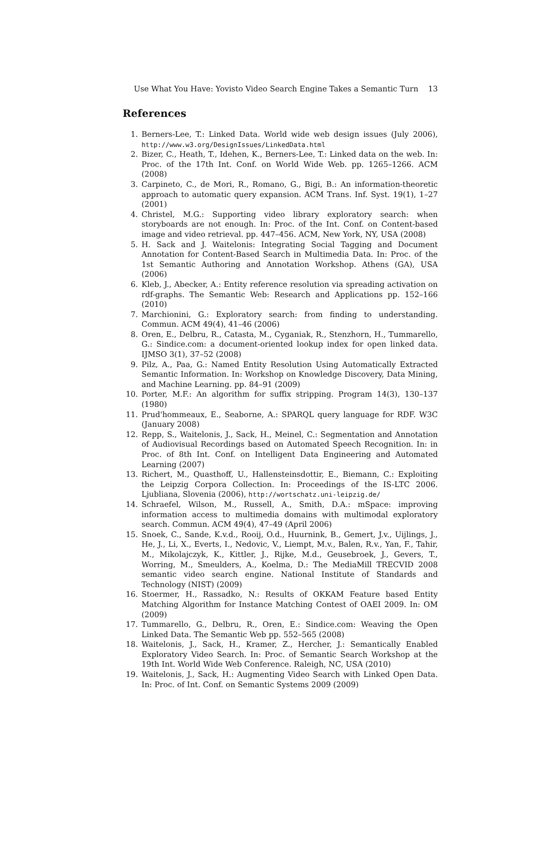Use What You Have: Yovisto Video Search Engine Takes a Semantic Turn 13
References
1. Berners-Lee, T.: Linked Data. World wide web design issues (July 2006), http://www.w3.org/DesignIssues/LinkedData.html
2. Bizer, C., Heath, T., Idehen, K., Berners-Lee, T.: Linked data on the web. In: Proc. of the 17th Int. Conf. on World Wide Web. pp. 1265–1266. ACM (2008)
3. Carpineto, C., de Mori, R., Romano, G., Bigi, B.: An information-theoretic approach to automatic query expansion. ACM Trans. Inf. Syst. 19(1), 1–27 (2001)
4. Christel, M.G.: Supporting video library exploratory search: when storyboards are not enough. In: Proc. of the Int. Conf. on Content-based image and video retrieval. pp. 447–456. ACM, New York, NY, USA (2008)
5. H. Sack and J. Waitelonis: Integrating Social Tagging and Document Annotation for Content-Based Search in Multimedia Data. In: Proc. of the 1st Semantic Authoring and Annotation Workshop. Athens (GA), USA (2006)
6. Kleb, J., Abecker, A.: Entity reference resolution via spreading activation on rdf-graphs. The Semantic Web: Research and Applications pp. 152–166 (2010)
7. Marchionini, G.: Exploratory search: from finding to understanding. Commun. ACM 49(4), 41–46 (2006)
8. Oren, E., Delbru, R., Catasta, M., Cyganiak, R., Stenzhorn, H., Tummarello, G.: Sindice.com: a document-oriented lookup index for open linked data. IJMSO 3(1), 37–52 (2008)
9. Pilz, A., Paa, G.: Named Entity Resolution Using Automatically Extracted Semantic Information. In: Workshop on Knowledge Discovery, Data Mining, and Machine Learning. pp. 84–91 (2009)
10. Porter, M.F.: An algorithm for suffix stripping. Program 14(3), 130–137 (1980)
11. Prud'hommeaux, E., Seaborne, A.: SPARQL query language for RDF. W3C (January 2008)
12. Repp, S., Waitelonis, J., Sack, H., Meinel, C.: Segmentation and Annotation of Audiovisual Recordings based on Automated Speech Recognition. In: in Proc. of 8th Int. Conf. on Intelligent Data Engineering and Automated Learning (2007)
13. Richert, M., Quasthoff, U., Hallensteinsdottir, E., Biemann, C.: Exploiting the Leipzig Corpora Collection. In: Proceedings of the IS-LTC 2006. Ljubliana, Slovenia (2006), http://wortschatz.uni-leipzig.de/
14. Schraefel, Wilson, M., Russell, A., Smith, D.A.: mSpace: improving information access to multimedia domains with multimodal exploratory search. Commun. ACM 49(4), 47–49 (April 2006)
15. Snoek, C., Sande, K.v.d., Rooij, O.d., Huurnink, B., Gemert, J.v., Uijlings, J., He, J., Li, X., Everts, I., Nedovic, V., Liempt, M.v., Balen, R.v., Yan, F., Tahir, M., Mikolajczyk, K., Kittler, J., Rijke, M.d., Geusebroek, J., Gevers, T., Worring, M., Smeulders, A., Koelma, D.: The MediaMill TRECVID 2008 semantic video search engine. National Institute of Standards and Technology (NIST) (2009)
16. Stoermer, H., Rassadko, N.: Results of OKKAM Feature based Entity Matching Algorithm for Instance Matching Contest of OAEI 2009. In: OM (2009)
17. Tummarello, G., Delbru, R., Oren, E.: Sindice.com: Weaving the Open Linked Data. The Semantic Web pp. 552–565 (2008)
18. Waitelonis, J., Sack, H., Kramer, Z., Hercher, J.: Semantically Enabled Exploratory Video Search. In: Proc. of Semantic Search Workshop at the 19th Int. World Wide Web Conference. Raleigh, NC, USA (2010)
19. Waitelonis, J., Sack, H.: Augmenting Video Search with Linked Open Data. In: Proc. of Int. Conf. on Semantic Systems 2009 (2009)